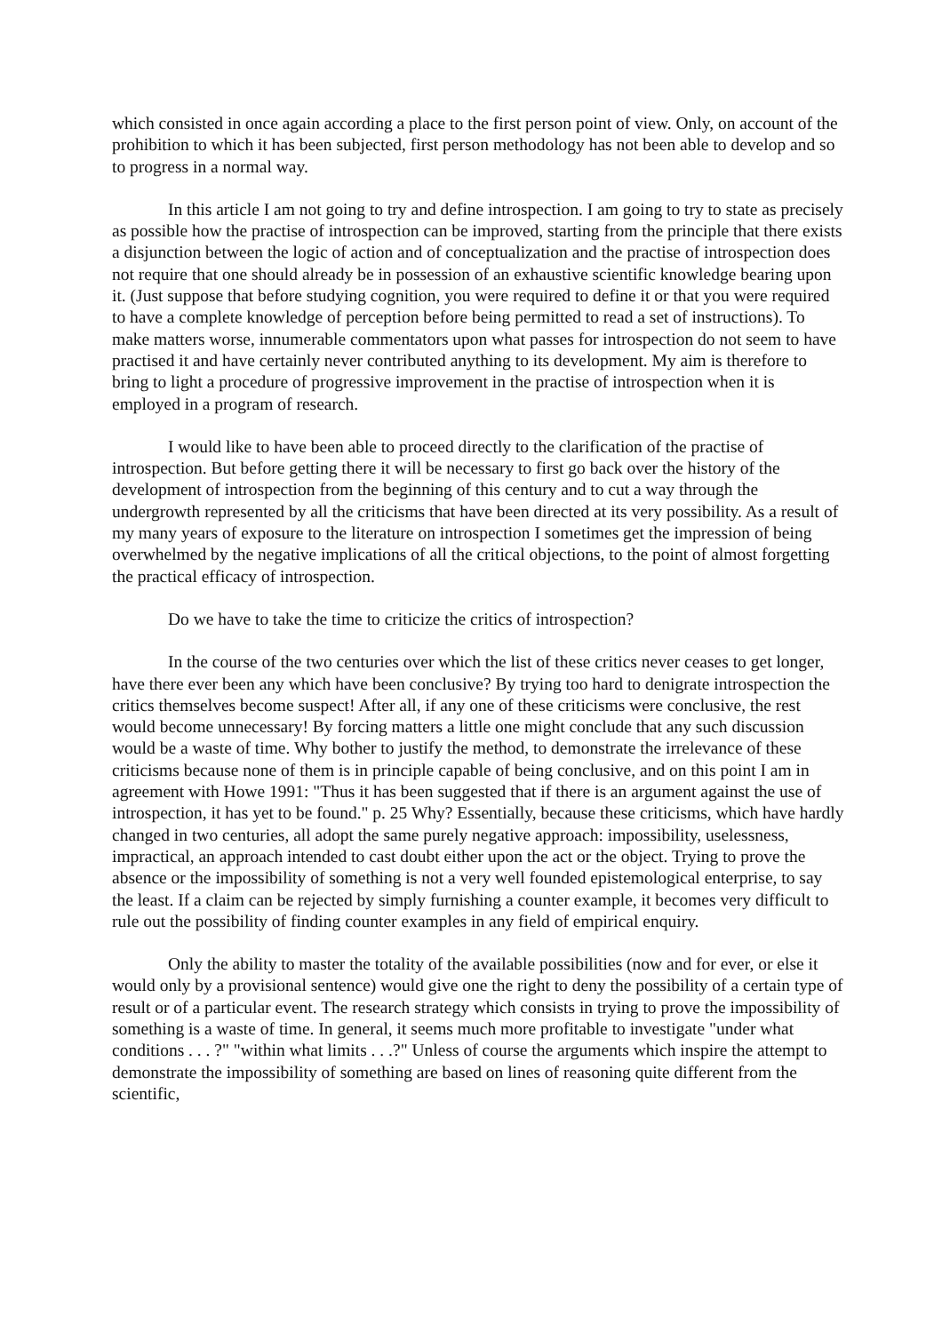which consisted in once again according a place to the first person point of view. Only, on account of the prohibition to which it has been subjected, first person methodology has not been able to develop and so to progress in a normal way.
In this article I am not going to try and define introspection. I am going to try to state as precisely as possible how the practise of introspection can be improved, starting from the principle that there exists a disjunction between the logic of action and of conceptualization and the practise of introspection does not require that one should already be in possession of an exhaustive scientific knowledge bearing upon it. (Just suppose that before studying cognition, you were required to define it or that you were required to have a complete knowledge of perception before being permitted to read a set of instructions). To make matters worse, innumerable commentators upon what passes for introspection do not seem to have practised it and have certainly never contributed anything to its development. My aim is therefore to bring to light a procedure of progressive improvement in the practise of introspection when it is employed in a program of research.
I would like to have been able to proceed directly to the clarification of the practise of introspection. But before getting there it will be necessary to first go back over the history of the development of introspection from the beginning of this century and to cut a way through the undergrowth represented by all the criticisms that have been directed at its very possibility. As a result of my many years of exposure to the literature on introspection I sometimes get the impression of being overwhelmed by the negative implications of all the critical objections, to the point of almost forgetting the practical efficacy of introspection.
Do we have to take the time to criticize the critics of introspection?
In the course of the two centuries over which the list of these critics never ceases to get longer, have there ever been any which have been conclusive? By trying too hard to denigrate introspection the critics themselves become suspect! After all, if any one of these criticisms were conclusive, the rest would become unnecessary! By forcing matters a little one might conclude that any such discussion would be a waste of time. Why bother to justify the method, to demonstrate the irrelevance of these criticisms because none of them is in principle capable of being conclusive, and on this point I am in agreement with Howe 1991: "Thus it has been suggested that if there is an argument against the use of introspection, it has yet to be found." p. 25 Why? Essentially, because these criticisms, which have hardly changed in two centuries, all adopt the same purely negative approach: impossibility, uselessness, impractical, an approach intended to cast doubt either upon the act or the object. Trying to prove the absence or the impossibility of something is not a very well founded epistemological enterprise, to say the least. If a claim can be rejected by simply furnishing a counter example, it becomes very difficult to rule out the possibility of finding counter examples in any field of empirical enquiry.
Only the ability to master the totality of the available possibilities (now and for ever, or else it would only by a provisional sentence) would give one the right to deny the possibility of a certain type of result or of a particular event. The research strategy which consists in trying to prove the impossibility of something is a waste of time. In general, it seems much more profitable to investigate "under what conditions . . . ?" "within what limits . . .?" Unless of course the arguments which inspire the attempt to demonstrate the impossibility of something are based on lines of reasoning quite different from the scientific,